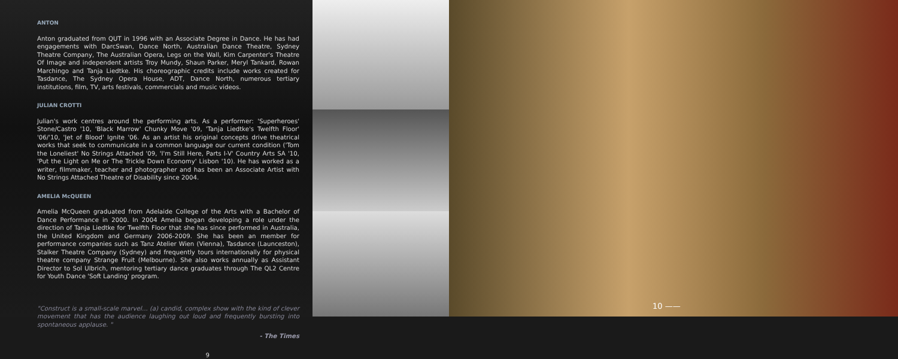ANTON
Anton graduated from QUT in 1996 with an Associate Degree in Dance. He has had engagements with DarcSwan, Dance North, Australian Dance Theatre, Sydney Theatre Company, The Australian Opera, Legs on the Wall, Kim Carpenter's Theatre Of Image and independent artists Troy Mundy, Shaun Parker, Meryl Tankard, Rowan Marchingo and Tanja Liedtke. His choreographic credits include works created for Tasdance, The Sydney Opera House, ADT, Dance North, numerous tertiary institutions, film, TV, arts festivals, commercials and music videos.
JULIAN CROTTI
Julian's work centres around the performing arts. As a performer: 'Superheroes' Stone/Castro '10, 'Black Marrow' Chunky Move '09, 'Tanja Liedtke's Twelfth Floor' '06/'10, 'Jet of Blood' Ignite '06. As an artist his original concepts drive theatrical works that seek to communicate in a common language our current condition ('Tom the Loneliest' No Strings Attached '09, 'I'm Still Here, Parts I-V' Country Arts SA '10, 'Put the Light on Me or The Trickle Down Economy' Lisbon '10). He has worked as a writer, filmmaker, teacher and photographer and has been an Associate Artist with No Strings Attached Theatre of Disability since 2004.
AMELIA McQUEEN
Amelia McQueen graduated from Adelaide College of the Arts with a Bachelor of Dance Performance in 2000. In 2004 Amelia began developing a role under the direction of Tanja Liedtke for Twelfth Floor that she has since performed in Australia, the United Kingdom and Germany 2006-2009. She has been an member for performance companies such as Tanz Atelier Wien (Vienna), Tasdance (Launceston), Stalker Theatre Company (Sydney) and frequently tours internationally for physical theatre company Strange Fruit (Melbourne). She also works annually as Assistant Director to Sol Ulbrich, mentoring tertiary dance graduates through The QL2 Centre for Youth Dance 'Soft Landing' program.
"Construct is a small-scale marvel... (a) candid, complex show with the kind of clever movement that has the audience laughing out loud and frequently bursting into spontaneous applause. "
- The Times
9
10 ——